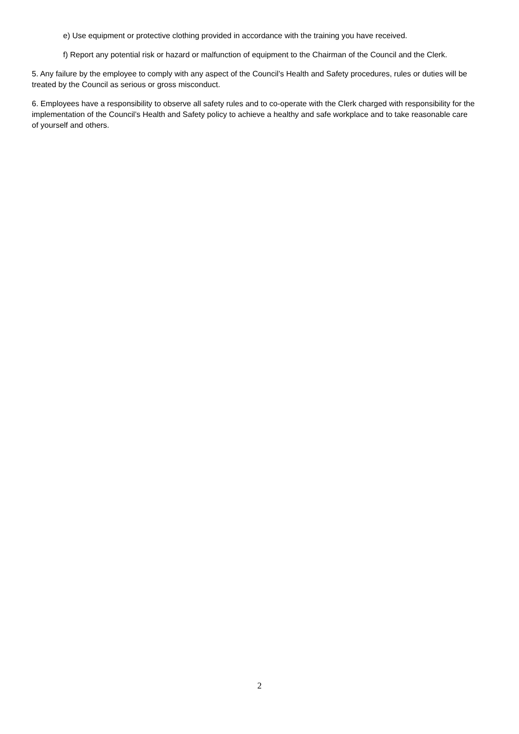e) Use equipment or protective clothing provided in accordance with the training you have received.
f) Report any potential risk or hazard or malfunction of equipment to the Chairman of the Council and the Clerk.
5. Any failure by the employee to comply with any aspect of the Council’s Health and Safety procedures, rules or duties will be treated by the Council as serious or gross misconduct.
6. Employees have a responsibility to observe all safety rules and to co-operate with the Clerk charged with responsibility for the implementation of the Council’s Health and Safety policy to achieve a healthy and safe workplace and to take reasonable care of yourself and others.
2